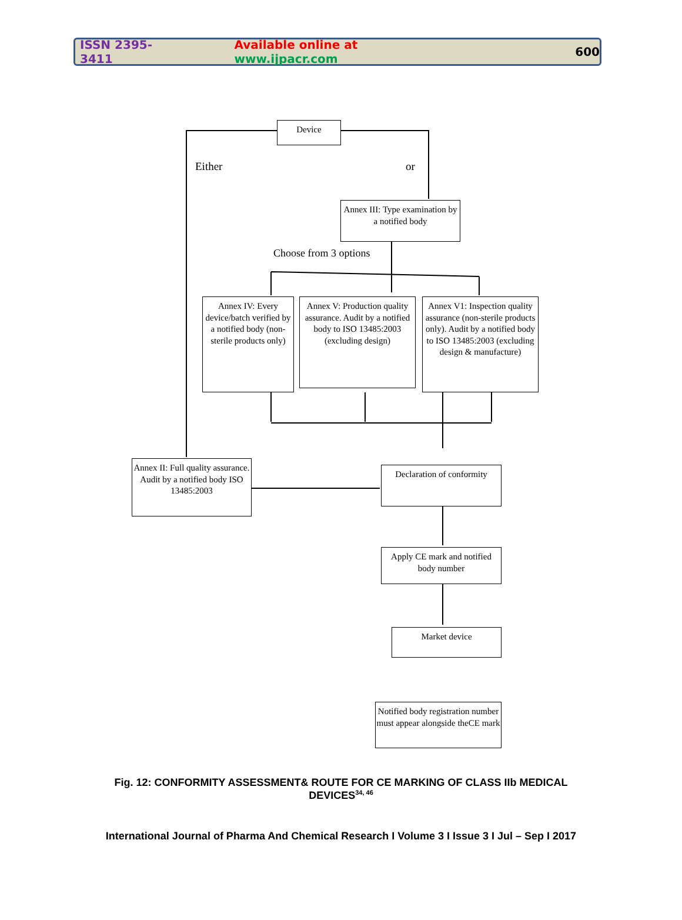ISSN 2395-3411 Available online at www.ijpacr.com 600
Device
Either or
Annex III: Type examination by a notified body
Choose from 3 options
Annex IV: Every device/batch verified by a notified body (non-sterile products only)
Annex V: Production quality assurance. Audit by a notified body to ISO 13485:2003 (excluding design)
Annex V1: Inspection quality assurance (non-sterile products only). Audit by a notified body to ISO 13485:2003 (excluding design & manufacture)
Annex II: Full quality assurance. Audit by a notified body ISO 13485:2003
Declaration of conformity
Apply CE mark and notified body number
Market device
Notified body registration number must appear alongside theCE mark
Fig. 12: CONFORMITY ASSESSMENT& ROUTE FOR CE MARKING OF CLASS IIb MEDICAL
DEVICES<sup>34, 46</sup>
International Journal of Pharma And Chemical Research I Volume 3 I Issue 3 I Jul – Sep I 2017